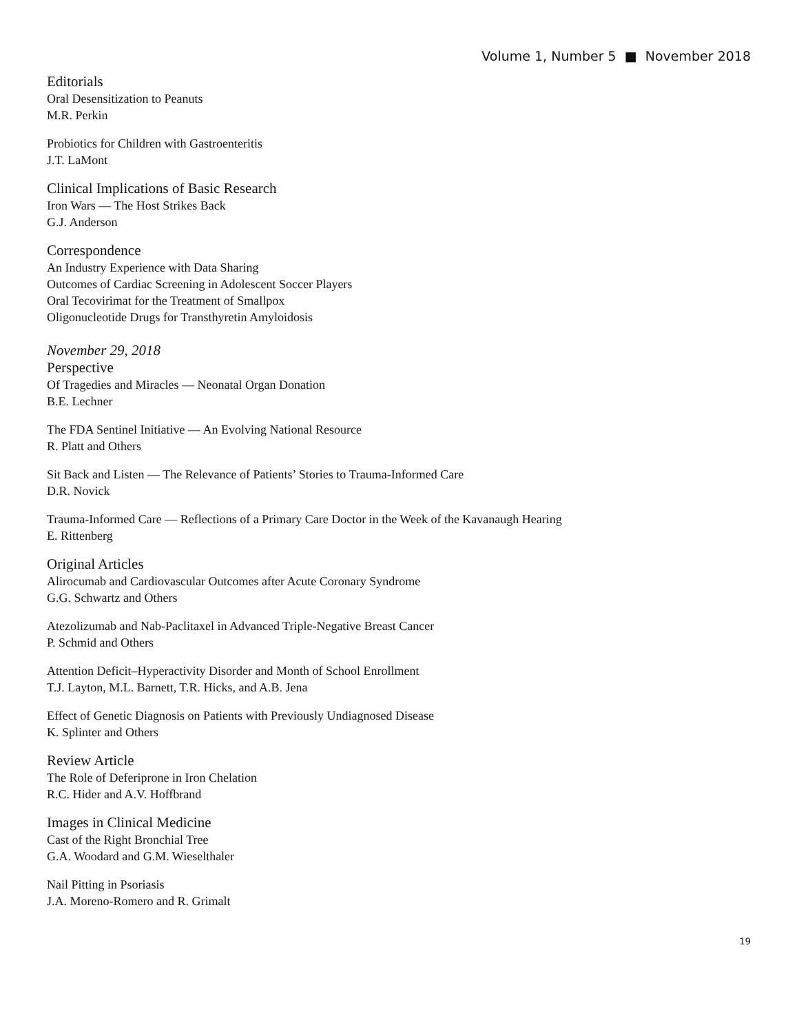Volume 1, Number 5 ■ November 2018
Editorials
Oral Desensitization to Peanuts
M.R. Perkin
Probiotics for Children with Gastroenteritis
J.T. LaMont
Clinical Implications of Basic Research
Iron Wars — The Host Strikes Back
G.J. Anderson
Correspondence
An Industry Experience with Data Sharing
Outcomes of Cardiac Screening in Adolescent Soccer Players
Oral Tecovirimat for the Treatment of Smallpox
Oligonucleotide Drugs for Transthyretin Amyloidosis
November 29, 2018
Perspective
Of Tragedies and Miracles — Neonatal Organ Donation
B.E. Lechner
The FDA Sentinel Initiative — An Evolving National Resource
R. Platt and Others
Sit Back and Listen — The Relevance of Patients’ Stories to Trauma-Informed Care
D.R. Novick
Trauma-Informed Care — Reflections of a Primary Care Doctor in the Week of the Kavanaugh Hearing
E. Rittenberg
Original Articles
Alirocumab and Cardiovascular Outcomes after Acute Coronary Syndrome
G.G. Schwartz and Others
Atezolizumab and Nab-Paclitaxel in Advanced Triple-Negative Breast Cancer
P. Schmid and Others
Attention Deficit–Hyperactivity Disorder and Month of School Enrollment
T.J. Layton, M.L. Barnett, T.R. Hicks, and A.B. Jena
Effect of Genetic Diagnosis on Patients with Previously Undiagnosed Disease
K. Splinter and Others
Review Article
The Role of Deferiprone in Iron Chelation
R.C. Hider and A.V. Hoffbrand
Images in Clinical Medicine
Cast of the Right Bronchial Tree
G.A. Woodard and G.M. Wieselthaler
Nail Pitting in Psoriasis
J.A. Moreno-Romero and R. Grimalt
19